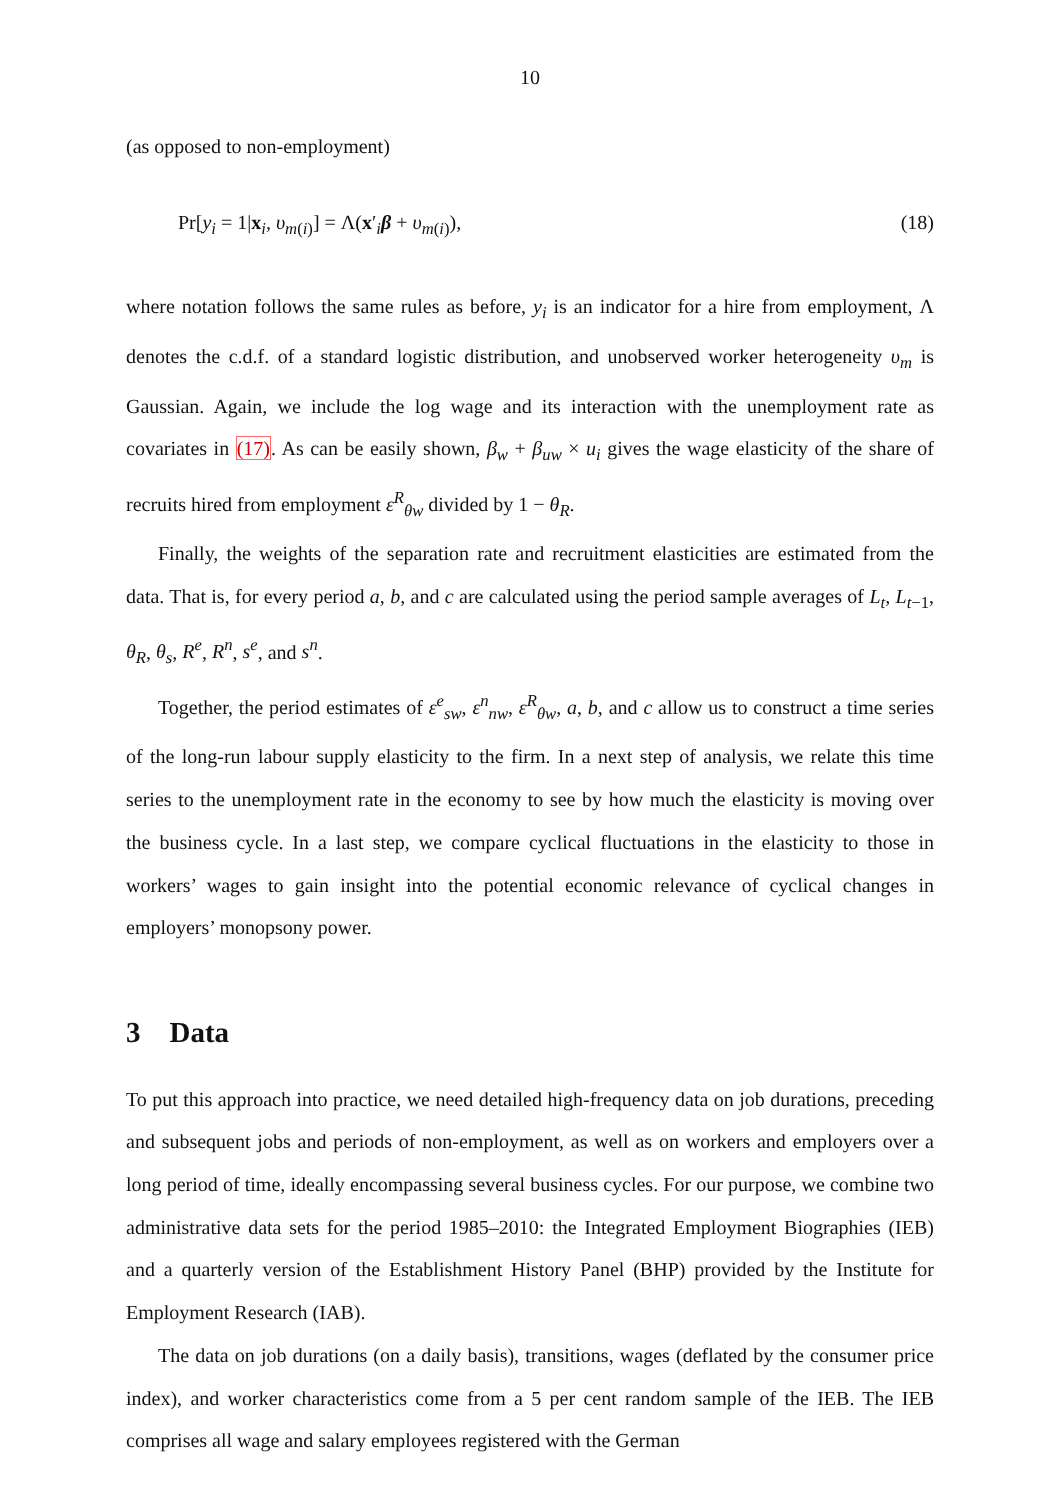10
(as opposed to non-employment)
Pr[y<sub>i</sub> = 1|x<sub>i</sub>, υ<sub>m(i)</sub>] = Λ(x′<sub>i</sub>β + υ<sub>m(i)</sub>), (18)
where notation follows the same rules as before, y<sub>i</sub> is an indicator for a hire from employment, Λ denotes the c.d.f. of a standard logistic distribution, and unobserved worker heterogeneity υ<sub>m</sub> is Gaussian. Again, we include the log wage and its interaction with the unemployment rate as covariates in (17). As can be easily shown, β<sub>w</sub> + β<sub>uw</sub> × u<sub>i</sub> gives the wage elasticity of the share of recruits hired from employment ε<sup>R</sup><sub>θw</sub> divided by 1 − θ<sub>R</sub>.
Finally, the weights of the separation rate and recruitment elasticities are estimated from the data. That is, for every period a, b, and c are calculated using the period sample averages of L<sub>t</sub>, L<sub>t−1</sub>, θ<sub>R</sub>, θ<sub>s</sub>, R<sup>e</sup>, R<sup>n</sup>, s<sup>e</sup>, and s<sup>n</sup>.
Together, the period estimates of ε<sup>e</sup><sub>sw</sub>, ε<sup>n</sup><sub>nw</sub>, ε<sup>R</sup><sub>θw</sub>, a, b, and c allow us to construct a time series of the long-run labour supply elasticity to the firm. In a next step of analysis, we relate this time series to the unemployment rate in the economy to see by how much the elasticity is moving over the business cycle. In a last step, we compare cyclical fluctuations in the elasticity to those in workers’ wages to gain insight into the potential economic relevance of cyclical changes in employers’ monopsony power.
3 Data
To put this approach into practice, we need detailed high-frequency data on job durations, preceding and subsequent jobs and periods of non-employment, as well as on workers and employers over a long period of time, ideally encompassing several business cycles. For our purpose, we combine two administrative data sets for the period 1985–2010: the Integrated Employment Biographies (IEB) and a quarterly version of the Establishment History Panel (BHP) provided by the Institute for Employment Research (IAB).
The data on job durations (on a daily basis), transitions, wages (deflated by the consumer price index), and worker characteristics come from a 5 per cent random sample of the IEB. The IEB comprises all wage and salary employees registered with the German